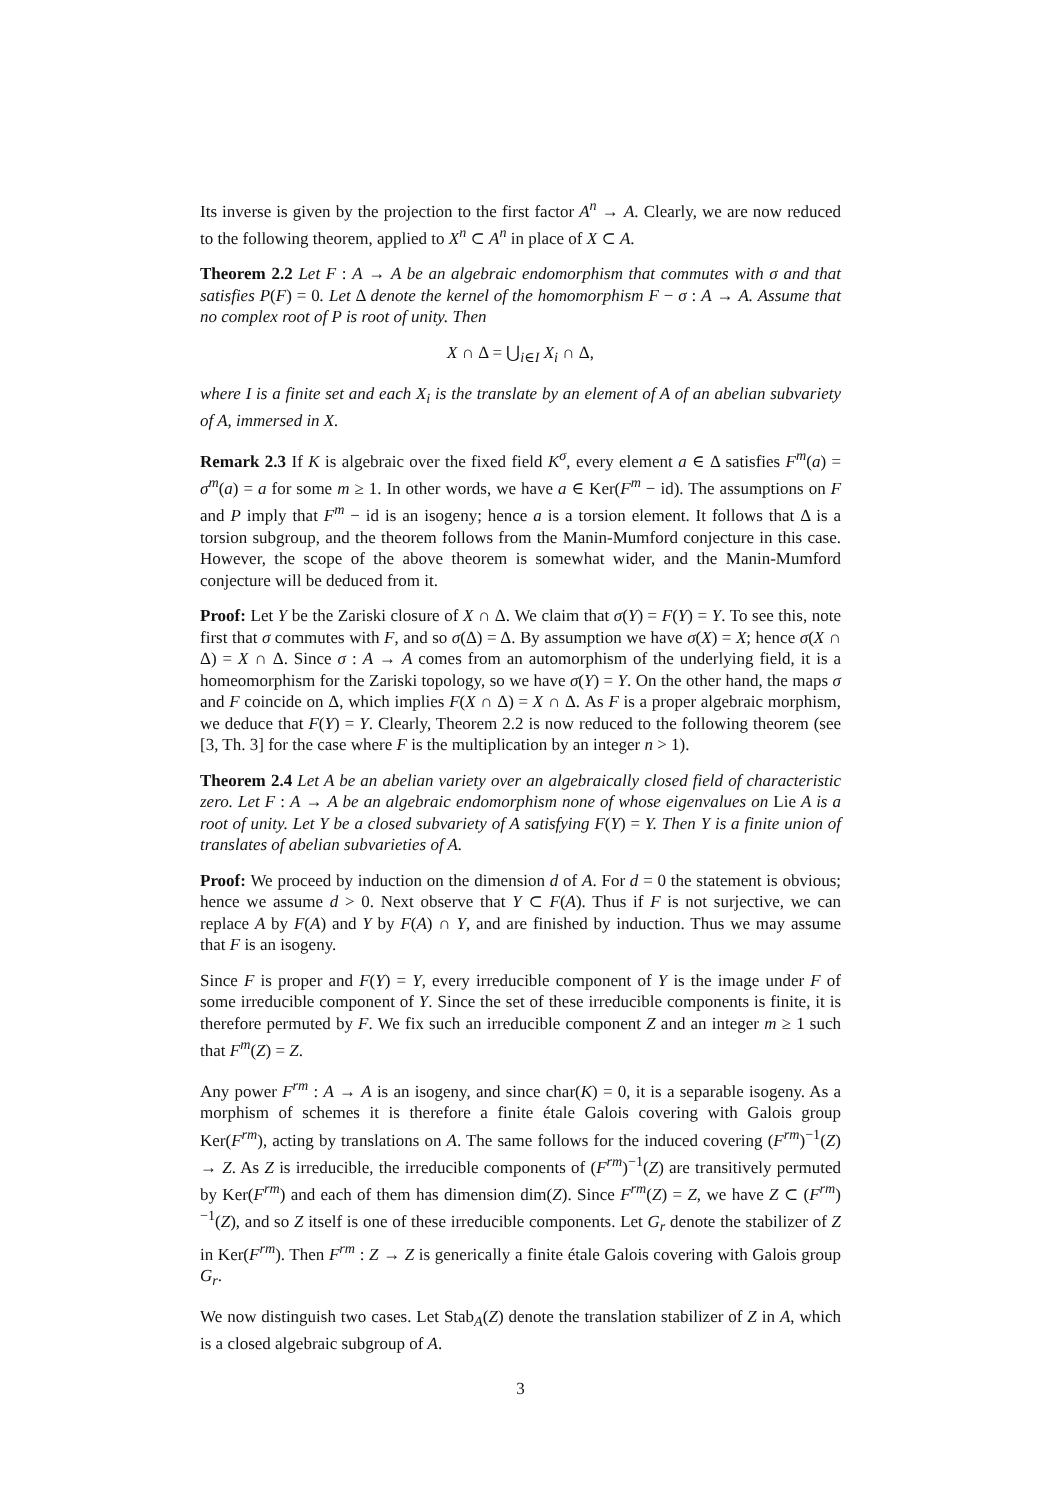Its inverse is given by the projection to the first factor A<sup>n</sup> → A. Clearly, we are now reduced to the following theorem, applied to X<sup>n</sup> ⊂ A<sup>n</sup> in place of X ⊂ A.
Theorem 2.2 Let F : A → A be an algebraic endomorphism that commutes with σ and that satisfies P(F) = 0. Let Δ denote the kernel of the homomorphism F − σ : A → A. Assume that no complex root of P is root of unity. Then
X ∩ Δ = ⋃<sub>i∈I</sub> X<sub>i</sub> ∩ Δ,
where I is a finite set and each X<sub>i</sub> is the translate by an element of A of an abelian subvariety of A, immersed in X.
Remark 2.3 If K is algebraic over the fixed field K<sup>σ</sup>, every element a ∈ Δ satisfies F<sup>m</sup>(a) = σ<sup>m</sup>(a) = a for some m ≥ 1. In other words, we have a ∈ Ker(F<sup>m</sup> − id). The assumptions on F and P imply that F<sup>m</sup> − id is an isogeny; hence a is a torsion element. It follows that Δ is a torsion subgroup, and the theorem follows from the Manin-Mumford conjecture in this case. However, the scope of the above theorem is somewhat wider, and the Manin-Mumford conjecture will be deduced from it.
Proof: Let Y be the Zariski closure of X ∩ Δ. We claim that σ(Y) = F(Y) = Y. To see this, note first that σ commutes with F, and so σ(Δ) = Δ. By assumption we have σ(X) = X; hence σ(X ∩ Δ) = X ∩ Δ. Since σ : A → A comes from an automorphism of the underlying field, it is a homeomorphism for the Zariski topology, so we have σ(Y) = Y. On the other hand, the maps σ and F coincide on Δ, which implies F(X ∩ Δ) = X ∩ Δ. As F is a proper algebraic morphism, we deduce that F(Y) = Y. Clearly, Theorem 2.2 is now reduced to the following theorem (see [3, Th. 3] for the case where F is the multiplication by an integer n > 1).
Theorem 2.4 Let A be an abelian variety over an algebraically closed field of characteristic zero. Let F : A → A be an algebraic endomorphism none of whose eigenvalues on Lie A is a root of unity. Let Y be a closed subvariety of A satisfying F(Y) = Y. Then Y is a finite union of translates of abelian subvarieties of A.
Proof: We proceed by induction on the dimension d of A. For d = 0 the statement is obvious; hence we assume d > 0. Next observe that Y ⊂ F(A). Thus if F is not surjective, we can replace A by F(A) and Y by F(A) ∩ Y, and are finished by induction. Thus we may assume that F is an isogeny.
Since F is proper and F(Y) = Y, every irreducible component of Y is the image under F of some irreducible component of Y. Since the set of these irreducible components is finite, it is therefore permuted by F. We fix such an irreducible component Z and an integer m ≥ 1 such that F<sup>m</sup>(Z) = Z.
Any power F<sup>rm</sup> : A → A is an isogeny, and since char(K) = 0, it is a separable isogeny. As a morphism of schemes it is therefore a finite étale Galois covering with Galois group Ker(F<sup>rm</sup>), acting by translations on A. The same follows for the induced covering (F<sup>rm</sup>)<sup>−1</sup>(Z) → Z. As Z is irreducible, the irreducible components of (F<sup>rm</sup>)<sup>−1</sup>(Z) are transitively permuted by Ker(F<sup>rm</sup>) and each of them has dimension dim(Z). Since F<sup>rm</sup>(Z) = Z, we have Z ⊂ (F<sup>rm</sup>)<sup>−1</sup>(Z), and so Z itself is one of these irreducible components. Let G<sub>r</sub> denote the stabilizer of Z in Ker(F<sup>rm</sup>). Then F<sup>rm</sup> : Z → Z is generically a finite étale Galois covering with Galois group G<sub>r</sub>.
We now distinguish two cases. Let Stab<sub>A</sub>(Z) denote the translation stabilizer of Z in A, which is a closed algebraic subgroup of A.
3